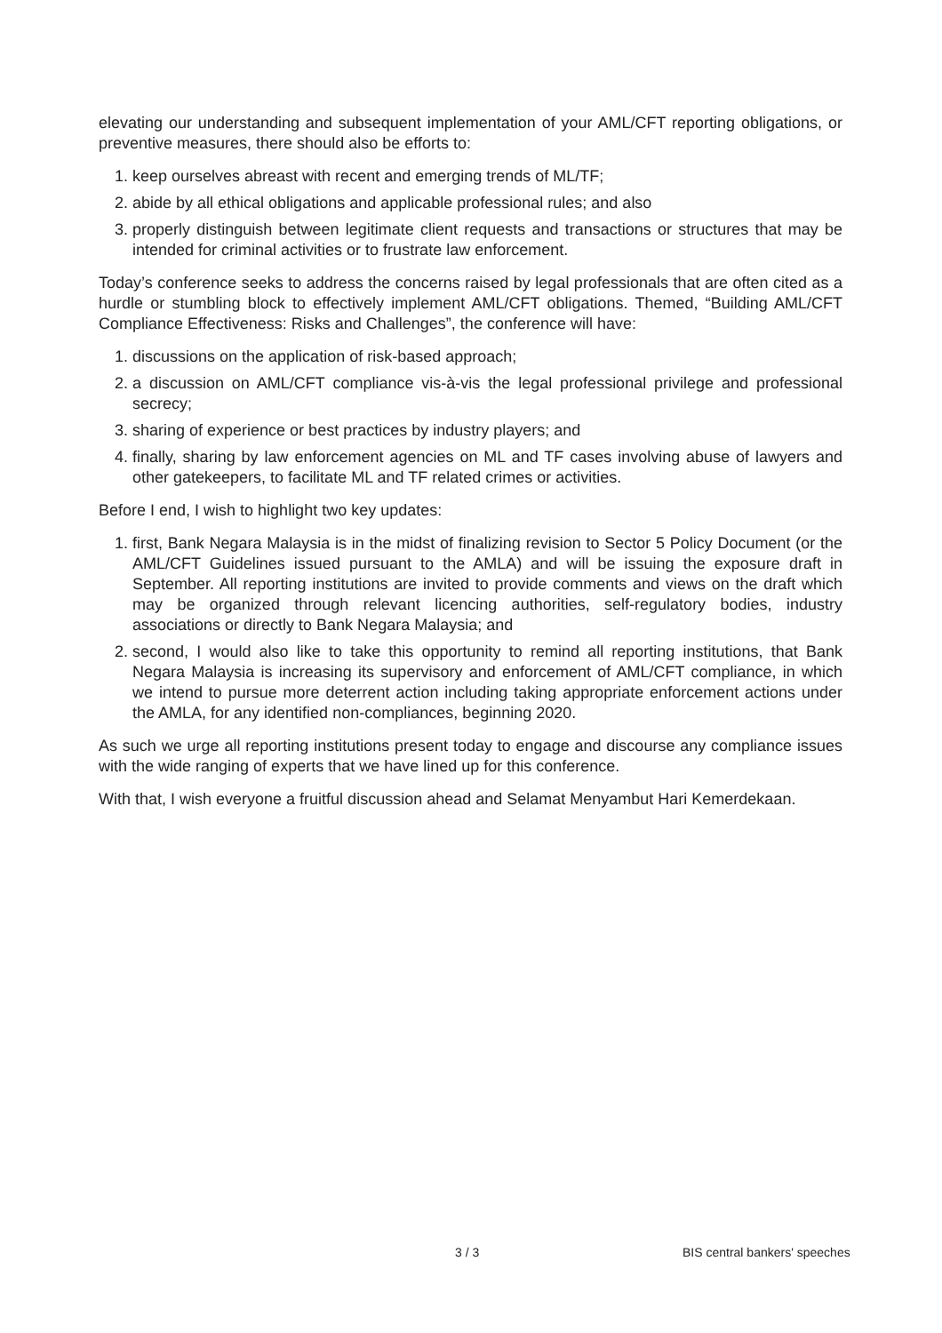elevating our understanding and subsequent implementation of your AML/CFT reporting obligations, or preventive measures, there should also be efforts to:
1. keep ourselves abreast with recent and emerging trends of ML/TF;
2. abide by all ethical obligations and applicable professional rules; and also
3. properly distinguish between legitimate client requests and transactions or structures that may be intended for criminal activities or to frustrate law enforcement.
Today’s conference seeks to address the concerns raised by legal professionals that are often cited as a hurdle or stumbling block to effectively implement AML/CFT obligations. Themed, “Building AML/CFT Compliance Effectiveness: Risks and Challenges”, the conference will have:
1. discussions on the application of risk-based approach;
2. a discussion on AML/CFT compliance vis-à-vis the legal professional privilege and professional secrecy;
3. sharing of experience or best practices by industry players; and
4. finally, sharing by law enforcement agencies on ML and TF cases involving abuse of lawyers and other gatekeepers, to facilitate ML and TF related crimes or activities.
Before I end, I wish to highlight two key updates:
1. first, Bank Negara Malaysia is in the midst of finalizing revision to Sector 5 Policy Document (or the AML/CFT Guidelines issued pursuant to the AMLA) and will be issuing the exposure draft in September. All reporting institutions are invited to provide comments and views on the draft which may be organized through relevant licencing authorities, self-regulatory bodies, industry associations or directly to Bank Negara Malaysia; and
2. second, I would also like to take this opportunity to remind all reporting institutions, that Bank Negara Malaysia is increasing its supervisory and enforcement of AML/CFT compliance, in which we intend to pursue more deterrent action including taking appropriate enforcement actions under the AMLA, for any identified non-compliances, beginning 2020.
As such we urge all reporting institutions present today to engage and discourse any compliance issues with the wide ranging of experts that we have lined up for this conference.
With that, I wish everyone a fruitful discussion ahead and Selamat Menyambut Hari Kemerdekaan.
3 / 3 BIS central bankers' speeches